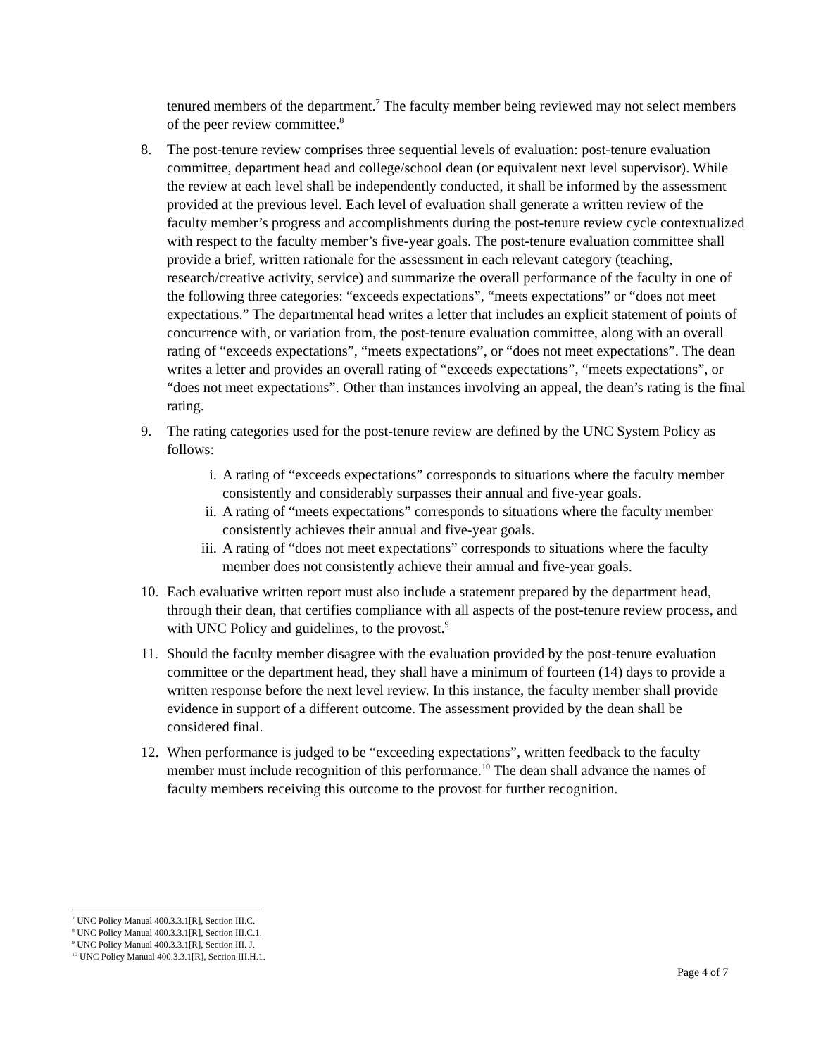tenured members of the department.<sup>7</sup> The faculty member being reviewed may not select members of the peer review committee.<sup>8</sup>
8. The post-tenure review comprises three sequential levels of evaluation: post-tenure evaluation committee, department head and college/school dean (or equivalent next level supervisor). While the review at each level shall be independently conducted, it shall be informed by the assessment provided at the previous level. Each level of evaluation shall generate a written review of the faculty member’s progress and accomplishments during the post-tenure review cycle contextualized with respect to the faculty member’s five-year goals. The post-tenure evaluation committee shall provide a brief, written rationale for the assessment in each relevant category (teaching, research/creative activity, service) and summarize the overall performance of the faculty in one of the following three categories: “exceeds expectations”, “meets expectations” or “does not meet expectations.” The departmental head writes a letter that includes an explicit statement of points of concurrence with, or variation from, the post-tenure evaluation committee, along with an overall rating of “exceeds expectations”, “meets expectations”, or “does not meet expectations”. The dean writes a letter and provides an overall rating of “exceeds expectations”, “meets expectations”, or “does not meet expectations”. Other than instances involving an appeal, the dean’s rating is the final rating.
9. The rating categories used for the post-tenure review are defined by the UNC System Policy as follows:
i. A rating of “exceeds expectations” corresponds to situations where the faculty member consistently and considerably surpasses their annual and five-year goals.
ii. A rating of “meets expectations” corresponds to situations where the faculty member consistently achieves their annual and five-year goals.
iii.
A rating of “does not meet expectations” corresponds to situations where the faculty member does not consistently achieve their annual and five-year goals.
10. Each evaluative written report must also include a statement prepared by the department head, through their dean, that certifies compliance with all aspects of the post-tenure review process, and with UNC Policy and guidelines, to the provost.<sup>9</sup>
11. Should the faculty member disagree with the evaluation provided by the post-tenure evaluation committee or the department head, they shall have a minimum of fourteen (14) days to provide a written response before the next level review. In this instance, the faculty member shall provide evidence in support of a different outcome. The assessment provided by the dean shall be considered final.
12. When performance is judged to be “exceeding expectations”, written feedback to the faculty member must include recognition of this performance.<sup>10</sup> The dean shall advance the names of faculty members receiving this outcome to the provost for further recognition.
<sup>7</sup> UNC Policy Manual 400.3.3.1[R], Section III.C.
<sup>8</sup> UNC Policy Manual 400.3.3.1[R], Section III.C.1.
<sup>9</sup> UNC Policy Manual 400.3.3.1[R], Section III. J.
<sup>10</sup> UNC Policy Manual 400.3.3.1[R], Section III.H.1.
Page 4 of 7